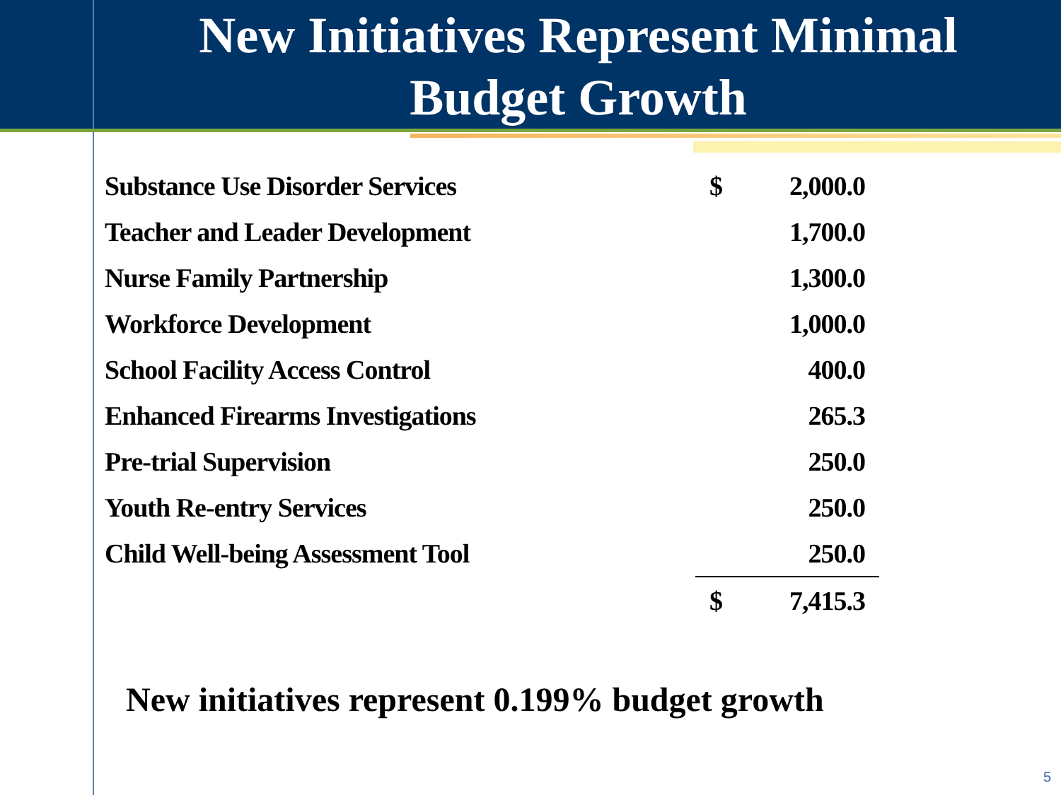New Initiatives Represent Minimal
Budget Growth
| Substance Use Disorder Services | $ | 2,000.0 |
| Teacher and Leader Development | | 1,700.0 |
| Nurse Family Partnership | | 1,300.0 |
| Workforce Development | | 1,000.0 |
| School Facility Access Control | | 400.0 |
| Enhanced Firearms Investigations | | 265.3 |
| Pre-trial Supervision | | 250.0 |
| Youth Re-entry Services | | 250.0 |
| Child Well-being Assessment Tool | | 250.0 |
| | $ | 7,415.3 |
New initiatives represent 0.199% budget growth
5